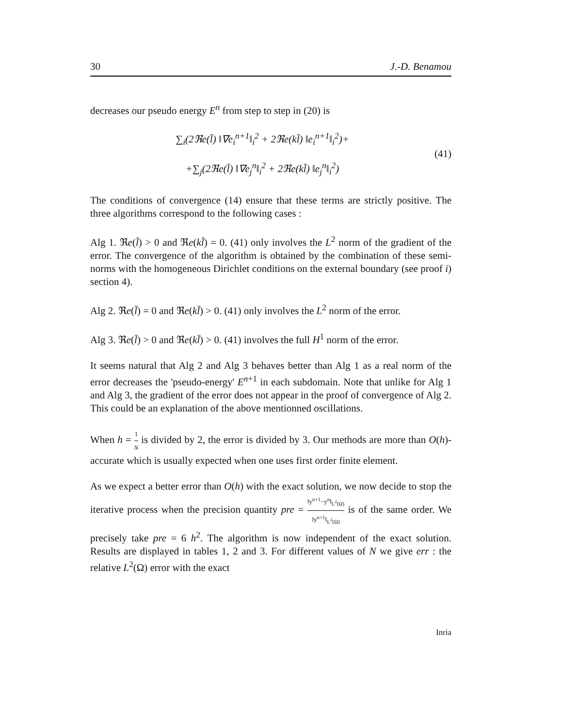30 J.-D. Benamou
decreases our pseudo energy E<sup>n</sup> from step to step in (20) is
∑<sub>i</sub>(2ℜe(l̄) ‖∇e<sub>i</sub><sup>n+1</sup>‖<sub>i</sub><sup>2</sup> + 2ℜe(kl̄) ‖e<sub>i</sub><sup>n+1</sup>‖<sub>i</sub><sup>2</sup>)+
+∑<sub>j</sub>(2ℜe(l̄) ‖∇e<sub>j</sub><sup>n</sup>‖<sub>i</sub><sup>2</sup> + 2ℜe(kl̄) ‖e<sub>j</sub><sup>n</sup>‖<sub>i</sub><sup>2</sup>)
(41)
The conditions of convergence (14) ensure that these terms are strictly positive. The three algorithms correspond to the following cases :
Alg 1. ℜe(l̄) > 0 and ℜe(kl̄) = 0. (41) only involves the L<sup>2</sup> norm of the gradient of the error. The convergence of the algorithm is obtained by the combination of these semi-norms with the homogeneous Dirichlet conditions on the external boundary (see proof i) section 4).
Alg 2. ℜe(l̄) = 0 and ℜe(kl̄) > 0. (41) only involves the L<sup>2</sup> norm of the error.
Alg 3. ℜe(l̄) > 0 and ℜe(kl̄) > 0. (41) involves the full H<sup>1</sup> norm of the error.
It seems natural that Alg 2 and Alg 3 behaves better than Alg 1 as a real norm of the error decreases the 'pseudo-energy' E<sup>n+1</sup> in each subdomain. Note that unlike for Alg 1 and Alg 3, the gradient of the error does not appear in the proof of convergence of Alg 2. This could be an explanation of the above mentionned oscillations.
When h = 1 N is divided by 2, the error is divided by 3. Our methods are more than O(h)-accurate which is usually expected when one uses first order finite element.
As we expect a better error than O(h) with the exact solution, we now decide to stop the iterative process when the precision quantity pre = ‖y<sup>n+1</sup>−y<sup>n</sup>‖<sub>L<sup>2</sup>(Ω)</sub> ‖y<sup>n+1</sup>‖<sub>L<sup>2</sup>(Ω)</sub> is of the same order. We precisely take pre = 6 h<sup>2</sup>. The algorithm is now independent of the exact solution. Results are displayed in tables 1, 2 and 3. For different values of N we give err : the relative L<sup>2</sup>(Ω) error with the exact
Inria